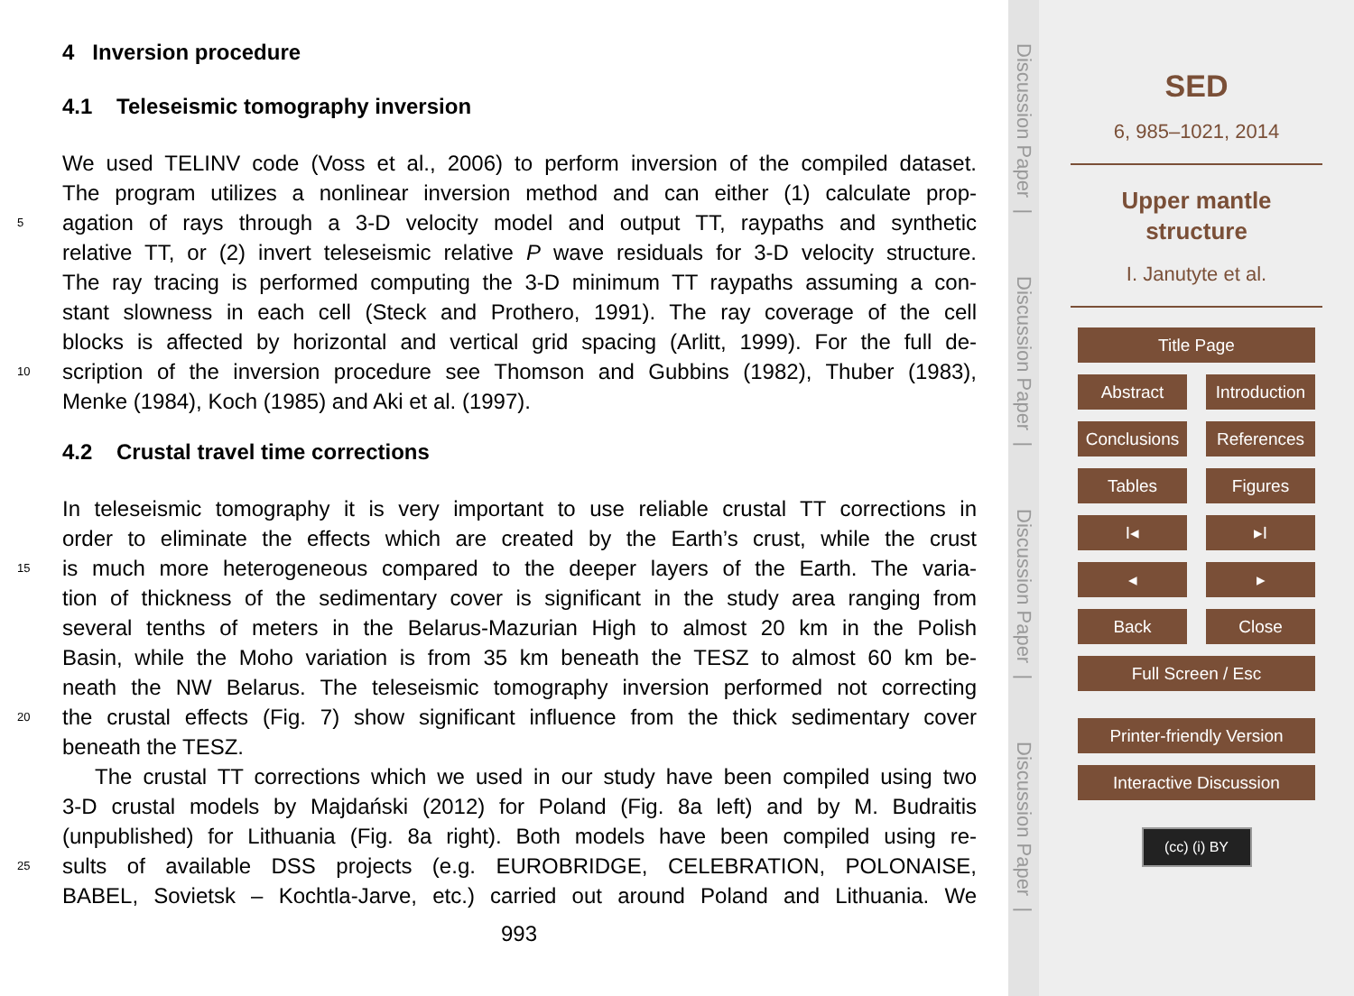4 Inversion procedure
4.1 Teleseismic tomography inversion
We used TELINV code (Voss et al., 2006) to perform inversion of the compiled dataset.
The program utilizes a nonlinear inversion method and can either (1) calculate prop-
5
agation of rays through a 3-D velocity model and output TT, raypaths and synthetic
relative TT, or (2) invert teleseismic relative P wave residuals for 3-D velocity structure.
The ray tracing is performed computing the 3-D minimum TT raypaths assuming a con-
stant slowness in each cell (Steck and Prothero, 1991). The ray coverage of the cell
blocks is affected by horizontal and vertical grid spacing (Arlitt, 1999). For the full de-
10
scription of the inversion procedure see Thomson and Gubbins (1982), Thuber (1983),
Menke (1984), Koch (1985) and Aki et al. (1997).
4.2 Crustal travel time corrections
In teleseismic tomography it is very important to use reliable crustal TT corrections in
order to eliminate the effects which are created by the Earth’s crust, while the crust
15
is much more heterogeneous compared to the deeper layers of the Earth. The varia-
tion of thickness of the sedimentary cover is significant in the study area ranging from
several tenths of meters in the Belarus-Mazurian High to almost 20 km in the Polish
Basin, while the Moho variation is from 35 km beneath the TESZ to almost 60 km be-
neath the NW Belarus. The teleseismic tomography inversion performed not correcting
20
the crustal effects (Fig. 7) show significant influence from the thick sedimentary cover
beneath the TESZ.
The crustal TT corrections which we used in our study have been compiled using two
3-D crustal models by Majdański (2012) for Poland (Fig. 8a left) and by M. Budraitis
(unpublished) for Lithuania (Fig. 8a right). Both models have been compiled using re-
25
sults of available DSS projects (e.g. EUROBRIDGE, CELEBRATION, POLONAISE,
BABEL, Sovietsk – Kochtla-Jarve, etc.) carried out around Poland and Lithuania. We
993
Discussion Paper |
Discussion Paper |
Discussion Paper |
Discussion Paper |
SED
6, 985–1021, 2014
Upper mantle
structure
I. Janutyte et al.
Title Page
Abstract Introduction
Conclusions
References
Tables Figures
I◂ ▸I
◂ ▸
Back Close
Full Screen / Esc
Printer-friendly Version
Interactive Discussion
(cc) (i) BY